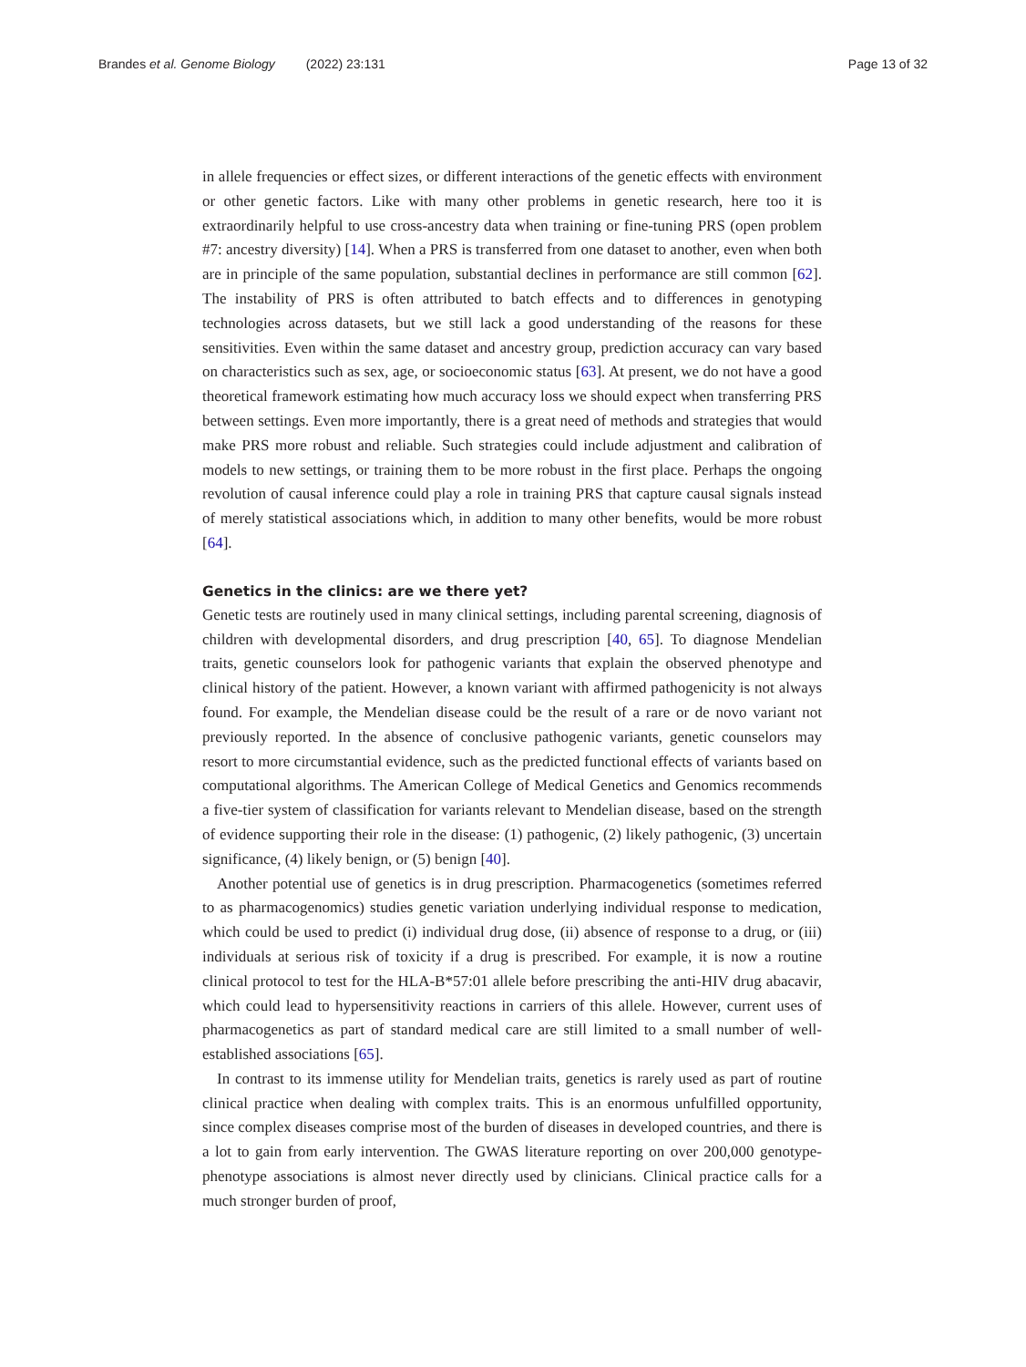Brandes et al. Genome Biology (2022) 23:131 Page 13 of 32
in allele frequencies or effect sizes, or different interactions of the genetic effects with environment or other genetic factors. Like with many other problems in genetic research, here too it is extraordinarily helpful to use cross-ancestry data when training or fine-tuning PRS (open problem #7: ancestry diversity) [14]. When a PRS is transferred from one dataset to another, even when both are in principle of the same population, substantial declines in performance are still common [62]. The instability of PRS is often attributed to batch effects and to differences in genotyping technologies across datasets, but we still lack a good understanding of the reasons for these sensitivities. Even within the same dataset and ancestry group, prediction accuracy can vary based on characteristics such as sex, age, or socioeconomic status [63]. At present, we do not have a good theoretical framework estimating how much accuracy loss we should expect when transferring PRS between settings. Even more importantly, there is a great need of methods and strategies that would make PRS more robust and reliable. Such strategies could include adjustment and calibration of models to new settings, or training them to be more robust in the first place. Perhaps the ongoing revolution of causal inference could play a role in training PRS that capture causal signals instead of merely statistical associations which, in addition to many other benefits, would be more robust [64].
Genetics in the clinics: are we there yet?
Genetic tests are routinely used in many clinical settings, including parental screening, diagnosis of children with developmental disorders, and drug prescription [40, 65]. To diagnose Mendelian traits, genetic counselors look for pathogenic variants that explain the observed phenotype and clinical history of the patient. However, a known variant with affirmed pathogenicity is not always found. For example, the Mendelian disease could be the result of a rare or de novo variant not previously reported. In the absence of conclusive pathogenic variants, genetic counselors may resort to more circumstantial evidence, such as the predicted functional effects of variants based on computational algorithms. The American College of Medical Genetics and Genomics recommends a five-tier system of classification for variants relevant to Mendelian disease, based on the strength of evidence supporting their role in the disease: (1) pathogenic, (2) likely pathogenic, (3) uncertain significance, (4) likely benign, or (5) benign [40].
Another potential use of genetics is in drug prescription. Pharmacogenetics (sometimes referred to as pharmacogenomics) studies genetic variation underlying individual response to medication, which could be used to predict (i) individual drug dose, (ii) absence of response to a drug, or (iii) individuals at serious risk of toxicity if a drug is prescribed. For example, it is now a routine clinical protocol to test for the HLA-B*57:01 allele before prescribing the anti-HIV drug abacavir, which could lead to hypersensitivity reactions in carriers of this allele. However, current uses of pharmacogenetics as part of standard medical care are still limited to a small number of well-established associations [65].
In contrast to its immense utility for Mendelian traits, genetics is rarely used as part of routine clinical practice when dealing with complex traits. This is an enormous unfulfilled opportunity, since complex diseases comprise most of the burden of diseases in developed countries, and there is a lot to gain from early intervention. The GWAS literature reporting on over 200,000 genotype-phenotype associations is almost never directly used by clinicians. Clinical practice calls for a much stronger burden of proof,